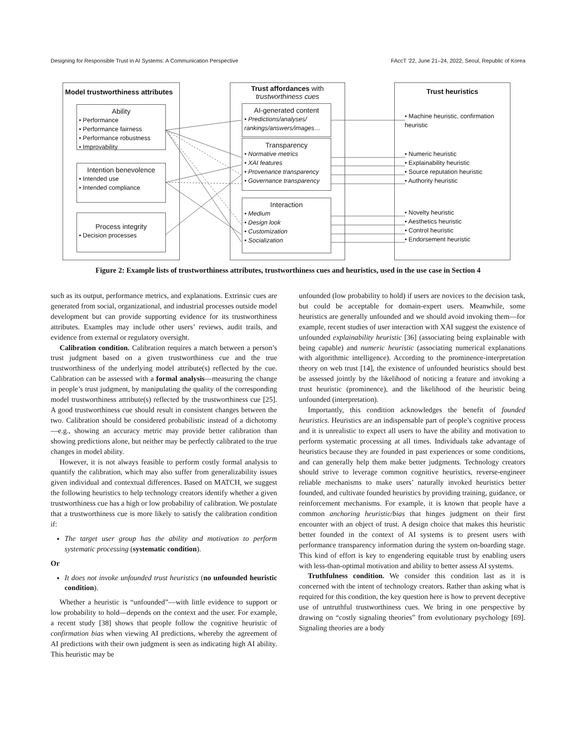Designing for Responsible Trust in AI Systems: A Communication Perspective FAccT ’22, June 21–24, 2022, Seoul, Republic of Korea
Model trustworthiness attributes
Ability
• Performance
• Performance fairness
• Performance robustness
• Improvability
Intention benevolence
• Intended use
• Intended compliance
Process integrity
• Decision processes
Trust affordances with
trustworthiness cues
AI-generated content
• Predictions/analyses/
rankings/answers/images…
Transparency
• Normative metrics
• XAI features
• Provenance transparency
• Governance transparency
Interaction
• Medium
• Design look
• Customization
• Socialization
Trust heuristics
• Machine heuristic, confirmation
heuristic
• Numeric heuristic
• Explainability heuristic
• Source reputation heuristic
• Authority heuristic
• Novelty heuristic
• Aesthetics heuristic
• Control heuristic
• Endorsement heuristic
Figure 2: Example lists of trustworthiness attributes, trustworthiness cues and heuristics, used in the use case in Section 4
such as its output, performance metrics, and explanations. Extrinsic cues are generated from social, organizational, and industrial processes outside model development but can provide supporting evidence for its trustworthiness attributes. Examples may include other users’ reviews, audit trails, and evidence from external or regulatory oversight.
Calibration condition. Calibration requires a match between a person’s trust judgment based on a given trustworthiness cue and the true trustworthiness of the underlying model attribute(s) reflected by the cue. Calibration can be assessed with a formal analysis—measuring the change in people’s trust judgment, by manipulating the quality of the corresponding model trustworthiness attribute(s) reflected by the trustworthiness cue [25]. A good trustworthiness cue should result in consistent changes between the two. Calibration should be considered probabilistic instead of a dichotomy—e.g., showing an accuracy metric may provide better calibration than showing predictions alone, but neither may be perfectly calibrated to the true changes in model ability.
However, it is not always feasible to perform costly formal analysis to quantify the calibration, which may also suffer from generalizability issues given individual and contextual differences. Based on MATCH, we suggest the following heuristics to help technology creators identify whether a given trustworthiness cue has a high or low probability of calibration. We postulate that a trustworthiness cue is more likely to satisfy the calibration condition if:
The target user group has the ability and motivation to perform systematic processing (systematic condition).
Or
It does not invoke unfounded trust heuristics (no unfounded heuristic condition).
Whether a heuristic is “unfounded”—with little evidence to support or low probability to hold—depends on the context and the user. For example, a recent study [38] shows that people follow the cognitive heuristic of confirmation bias when viewing AI predictions, whereby the agreement of AI predictions with their own judgment is seen as indicating high AI ability. This heuristic may be
unfounded (low probability to hold) if users are novices to the decision task, but could be acceptable for domain-expert users. Meanwhile, some heuristics are generally unfounded and we should avoid invoking them—for example, recent studies of user interaction with XAI suggest the existence of unfounded explainability heuristic [36] (associating being explainable with being capable) and numeric heuristic (associating numerical explanations with algorithmic intelligence). According to the prominence-interpretation theory on web trust [14], the existence of unfounded heuristics should best be assessed jointly by the likelihood of noticing a feature and invoking a trust heuristic (prominence), and the likelihood of the heuristic being unfounded (interpretation).
Importantly, this condition acknowledges the benefit of founded heuristics. Heuristics are an indispensable part of people’s cognitive process and it is unrealistic to expect all users to have the ability and motivation to perform systematic processing at all times. Individuals take advantage of heuristics because they are founded in past experiences or some conditions, and can generally help them make better judgments. Technology creators should strive to leverage common cognitive heuristics, reverse-engineer reliable mechanisms to make users’ naturally invoked heuristics better founded, and cultivate founded heuristics by providing training, guidance, or reinforcement mechanisms. For example, it is known that people have a common anchoring heuristic/bias that hinges judgment on their first encounter with an object of trust. A design choice that makes this heuristic better founded in the context of AI systems is to present users with performance transparency information during the system on-boarding stage. This kind of effort is key to engendering equitable trust by enabling users with less-than-optimal motivation and ability to better assess AI systems.
Truthfulness condition. We consider this condition last as it is concerned with the intent of technology creators. Rather than asking what is required for this condition, the key question here is how to prevent deceptive use of untruthful trustworthiness cues. We bring in one perspective by drawing on “costly signaling theories” from evolutionary psychology [69]. Signaling theories are a body